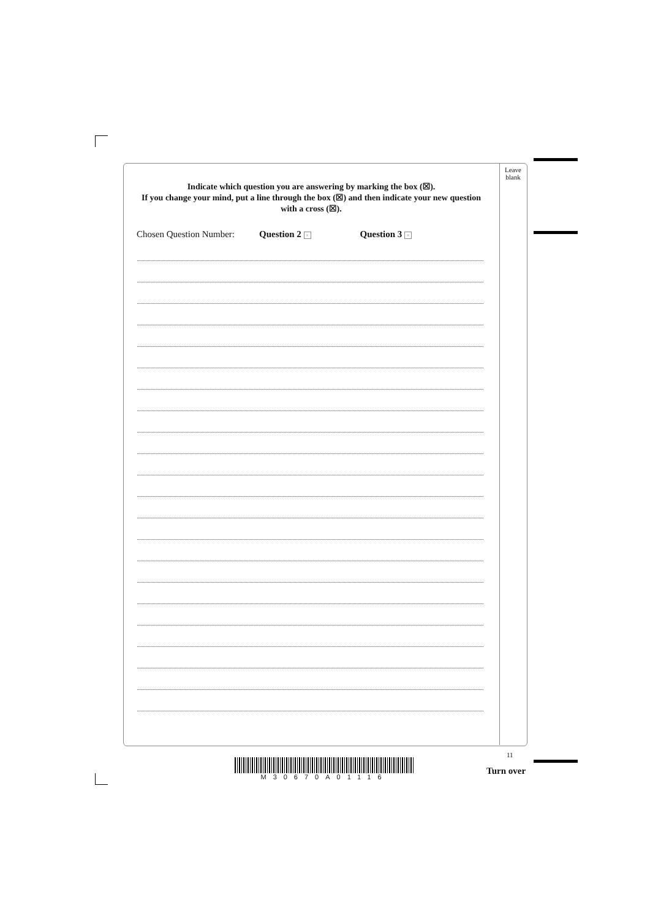Indicate which question you are answering by marking the box (☒).
If you change your mind, put a line through the box (☒) and then indicate your new question with a cross (☒).
Chosen Question Number: Question 2 × Question 3 ×
Leave
blank
M30670A01116
11
Turn over